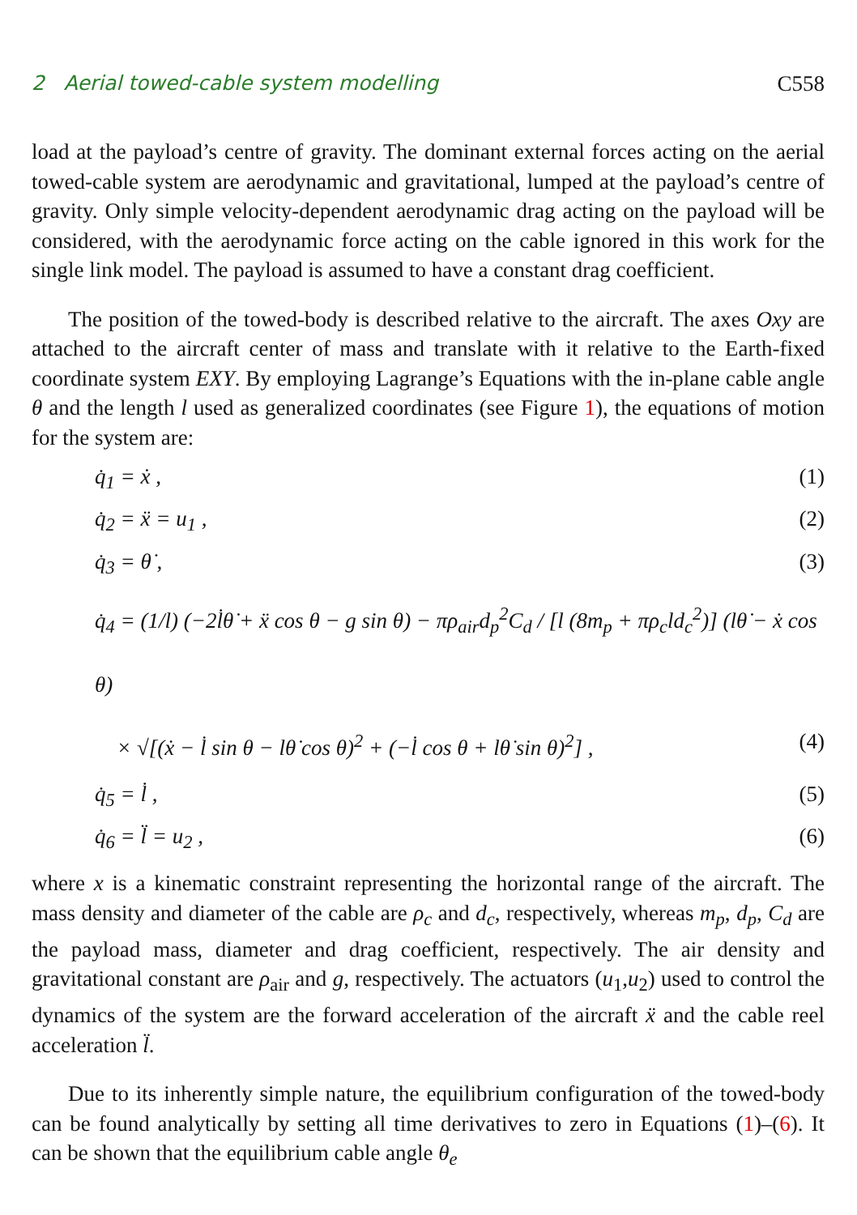2 Aerial towed-cable system modelling C558
load at the payload’s centre of gravity. The dominant external forces acting on the aerial towed-cable system are aerodynamic and gravitational, lumped at the payload’s centre of gravity. Only simple velocity-dependent aerodynamic drag acting on the payload will be considered, with the aerodynamic force acting on the cable ignored in this work for the single link model. The payload is assumed to have a constant drag coefficient.
The position of the towed-body is described relative to the aircraft. The axes Oxy are attached to the aircraft center of mass and translate with it relative to the Earth-fixed coordinate system EXY. By employing Lagrange’s Equations with the in-plane cable angle θ and the length l used as generalized coordinates (see Figure 1), the equations of motion for the system are:
q̇<sub>1</sub> = ẋ , (1)
q̇<sub>2</sub> = ẍ = u<sub>1</sub> , (2)
q̇<sub>3</sub> = θ̇ , (3)
q̇<sub>4</sub> = (1/l) (−2l̇θ̇ + ẍ cos θ − g sin θ) − πρ<sub>air</sub>d<sub>p</sub><sup>2</sup>C<sub>d</sub> / [l (8m<sub>p</sub> + πρ<sub>c</sub>ld<sub>c</sub><sup>2</sup>)] (lθ̇ − ẋ cos θ)
× √[(ẋ − l̇ sin θ − lθ̇ cos θ)<sup>2</sup> + (−l̇ cos θ + lθ̇ sin θ)<sup>2</sup>] , (4)
q̇<sub>5</sub> = l̇ , (5)
q̇<sub>6</sub> = l̈ = u<sub>2</sub> , (6)
where x is a kinematic constraint representing the horizontal range of the aircraft. The mass density and diameter of the cable are ρ<sub>c</sub> and d<sub>c</sub>, respectively, whereas m<sub>p</sub>, d<sub>p</sub>, C<sub>d</sub> are the payload mass, diameter and drag coefficient, respectively. The air density and gravitational constant are ρ<sub>air</sub> and g, respectively. The actuators (u<sub>1</sub>,u<sub>2</sub>) used to control the dynamics of the system are the forward acceleration of the aircraft ẍ and the cable reel acceleration l̈.
Due to its inherently simple nature, the equilibrium configuration of the towed-body can be found analytically by setting all time derivatives to zero in Equations (1)–(6). It can be shown that the equilibrium cable angle θ<sub>e</sub>